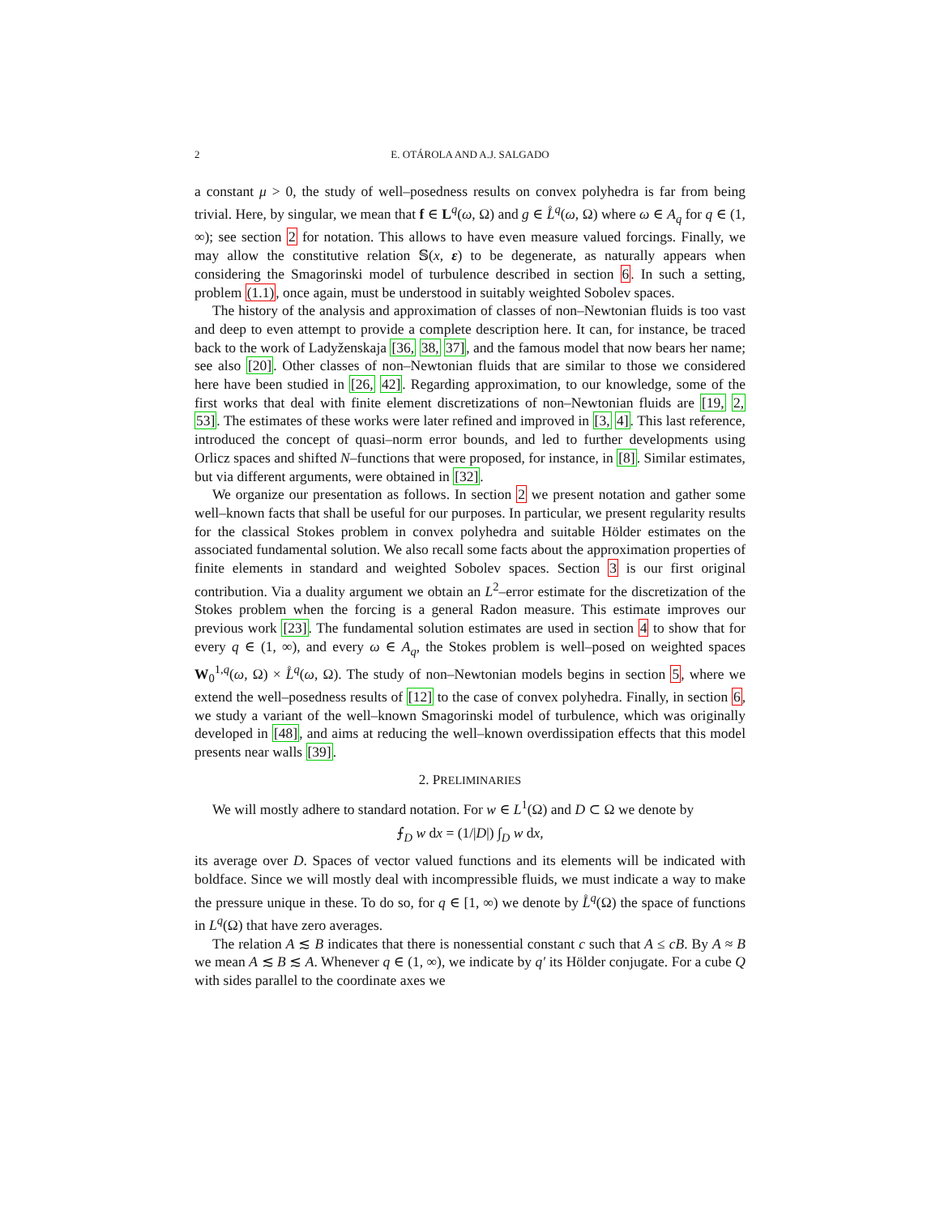2 E. OTÁROLA AND A.J. SALGADO
a constant μ > 0, the study of well–posedness results on convex polyhedra is far from being trivial. Here, by singular, we mean that f ∈ L<sup>q</sup>(ω, Ω) and g ∈ L̊<sup>q</sup>(ω, Ω) where ω ∈ A<sub>q</sub> for q ∈ (1, ∞); see section 2 for notation. This allows to have even measure valued forcings. Finally, we may allow the constitutive relation 𝕊(x, ε) to be degenerate, as naturally appears when considering the Smagorinski model of turbulence described in section 6. In such a setting, problem (1.1), once again, must be understood in suitably weighted Sobolev spaces.
The history of the analysis and approximation of classes of non–Newtonian fluids is too vast and deep to even attempt to provide a complete description here. It can, for instance, be traced back to the work of Ladyženskaja [36, 38, 37], and the famous model that now bears her name; see also [20]. Other classes of non–Newtonian fluids that are similar to those we considered here have been studied in [26, 42]. Regarding approximation, to our knowledge, some of the first works that deal with finite element discretizations of non–Newtonian fluids are [19, 2, 53]. The estimates of these works were later refined and improved in [3, 4]. This last reference, introduced the concept of quasi–norm error bounds, and led to further developments using Orlicz spaces and shifted N–functions that were proposed, for instance, in [8]. Similar estimates, but via different arguments, were obtained in [32].
We organize our presentation as follows. In section 2 we present notation and gather some well–known facts that shall be useful for our purposes. In particular, we present regularity results for the classical Stokes problem in convex polyhedra and suitable Hölder estimates on the associated fundamental solution. We also recall some facts about the approximation properties of finite elements in standard and weighted Sobolev spaces. Section 3 is our first original contribution. Via a duality argument we obtain an L<sup>2</sup>–error estimate for the discretization of the Stokes problem when the forcing is a general Radon measure. This estimate improves our previous work [23]. The fundamental solution estimates are used in section 4 to show that for every q ∈ (1, ∞), and every ω ∈ A<sub>q</sub>, the Stokes problem is well–posed on weighted spaces W<sub>0</sub><sup>1,q</sup>(ω, Ω) × L̊<sup>q</sup>(ω, Ω). The study of non–Newtonian models begins in section 5, where we extend the well–posedness results of [12] to the case of convex polyhedra. Finally, in section 6, we study a variant of the well–known Smagorinski model of turbulence, which was originally developed in [48], and aims at reducing the well–known overdissipation effects that this model presents near walls [39].
2. PRELIMINARIES
We will mostly adhere to standard notation. For w ∈ L<sup>1</sup>(Ω) and D ⊂ Ω we denote by
⨍<sub>D</sub> w dx = (1/|D|) ∫<sub>D</sub> w dx,
its average over D. Spaces of vector valued functions and its elements will be indicated with boldface. Since we will mostly deal with incompressible fluids, we must indicate a way to make the pressure unique in these. To do so, for q ∈ [1, ∞) we denote by L̊<sup>q</sup>(Ω) the space of functions in L<sup>q</sup>(Ω) that have zero averages.
The relation A ≲ B indicates that there is nonessential constant c such that A ≤ cB. By A ≈ B we mean A ≲ B ≲ A. Whenever q ∈ (1, ∞), we indicate by q′ its Hölder conjugate. For a cube Q with sides parallel to the coordinate axes we